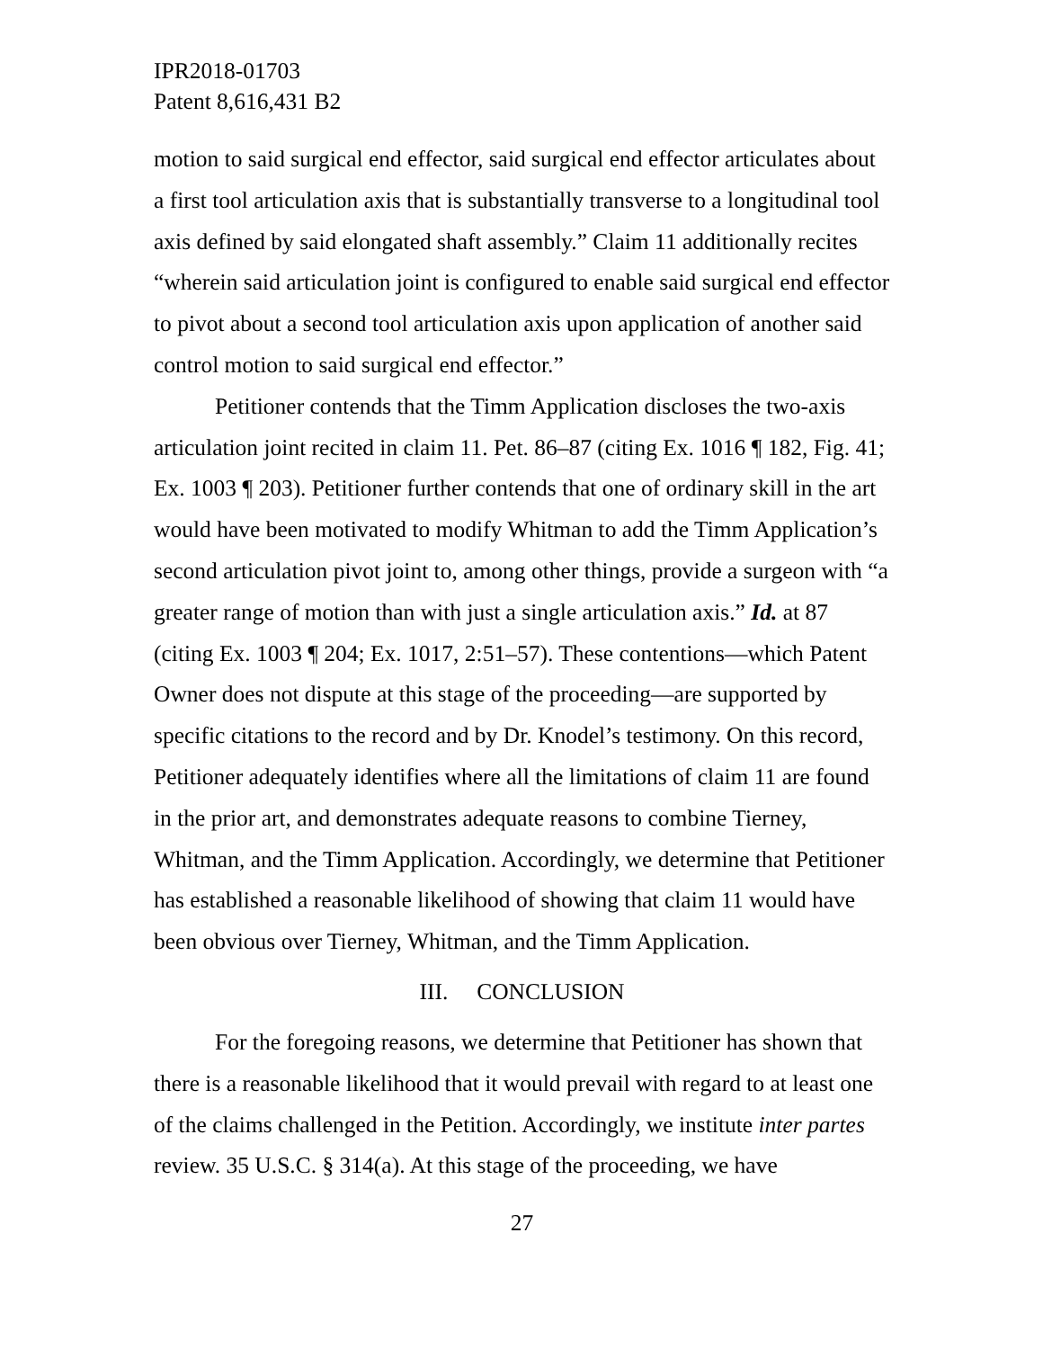IPR2018-01703
Patent 8,616,431 B2
motion to said surgical end effector, said surgical end effector articulates about a first tool articulation axis that is substantially transverse to a longitudinal tool axis defined by said elongated shaft assembly.” Claim 11 additionally recites “wherein said articulation joint is configured to enable said surgical end effector to pivot about a second tool articulation axis upon application of another said control motion to said surgical end effector.”
Petitioner contends that the Timm Application discloses the two-axis articulation joint recited in claim 11. Pet. 86–87 (citing Ex. 1016 ¶ 182, Fig. 41; Ex. 1003 ¶ 203). Petitioner further contends that one of ordinary skill in the art would have been motivated to modify Whitman to add the Timm Application’s second articulation pivot joint to, among other things, provide a surgeon with “a greater range of motion than with just a single articulation axis.” Id. at 87 (citing Ex. 1003 ¶ 204; Ex. 1017, 2:51–57). These contentions—which Patent Owner does not dispute at this stage of the proceeding—are supported by specific citations to the record and by Dr. Knodel’s testimony. On this record, Petitioner adequately identifies where all the limitations of claim 11 are found in the prior art, and demonstrates adequate reasons to combine Tierney, Whitman, and the Timm Application. Accordingly, we determine that Petitioner has established a reasonable likelihood of showing that claim 11 would have been obvious over Tierney, Whitman, and the Timm Application.
III. CONCLUSION
For the foregoing reasons, we determine that Petitioner has shown that there is a reasonable likelihood that it would prevail with regard to at least one of the claims challenged in the Petition. Accordingly, we institute inter partes review. 35 U.S.C. § 314(a). At this stage of the proceeding, we have
27